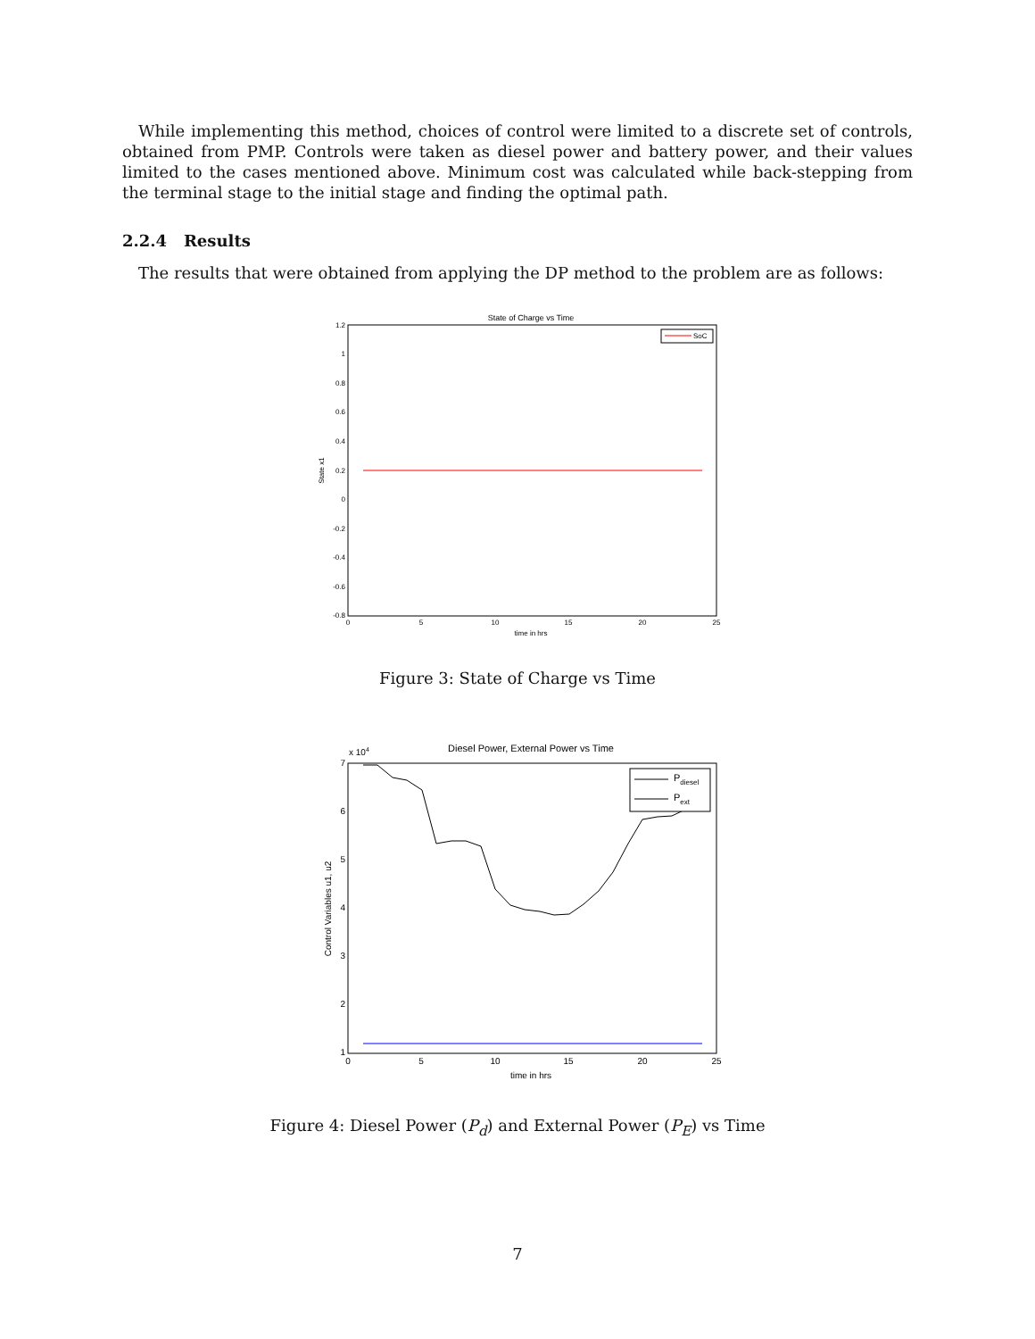While implementing this method, choices of control were limited to a discrete set of controls, obtained from PMP. Controls were taken as diesel power and battery power, and their values limited to the cases mentioned above. Minimum cost was calculated while back-stepping from the terminal stage to the initial stage and finding the optimal path.
2.2.4 Results
The results that were obtained from applying the DP method to the problem are as follows:
State of Charge vs Time
1.2
1
0.8
0.6
0.4
0.2
0
-0.2
-0.4
-0.6
-0.8
0
5
10
15
20
25
time in hrs
State x1
SoC
Figure 3: State of Charge vs Time
Diesel Power, External Power vs Time
x 104
7
6
5
4
3
2
1
0
5
10
15
20
25
time in hrs
Control Variables u1, u2
Pdiesel
Pext
Figure 4: Diesel Power (P<sub>d</sub>) and External Power (P<sub>E</sub>) vs Time
7